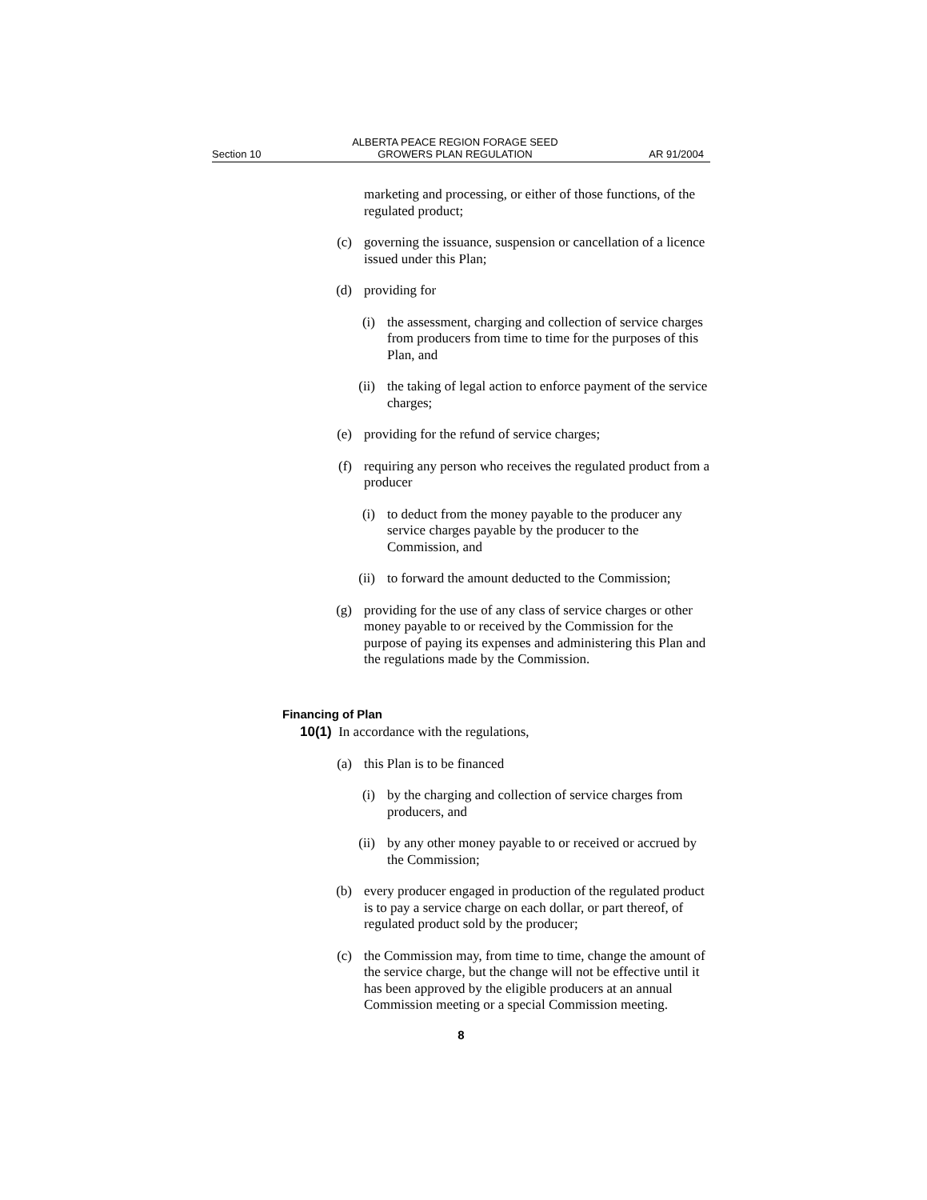Section 10 ALBERTA PEACE REGION FORAGE SEED
GROWERS PLAN REGULATION AR 91/2004
marketing and processing, or either of those functions, of the regulated product;
(c) governing the issuance, suspension or cancellation of a licence issued under this Plan;
(d) providing for
(i) the assessment, charging and collection of service charges from producers from time to time for the purposes of this Plan, and
(ii) the taking of legal action to enforce payment of the service charges;
(e) providing for the refund of service charges;
(f) requiring any person who receives the regulated product from a producer
(i) to deduct from the money payable to the producer any service charges payable by the producer to the Commission, and
(ii) to forward the amount deducted to the Commission;
(g) providing for the use of any class of service charges or other money payable to or received by the Commission for the purpose of paying its expenses and administering this Plan and the regulations made by the Commission.
Financing of Plan
10(1) In accordance with the regulations,
(a) this Plan is to be financed
(i) by the charging and collection of service charges from producers, and
(ii) by any other money payable to or received or accrued by the Commission;
(b) every producer engaged in production of the regulated product is to pay a service charge on each dollar, or part thereof, of regulated product sold by the producer;
(c) the Commission may, from time to time, change the amount of the service charge, but the change will not be effective until it has been approved by the eligible producers at an annual Commission meeting or a special Commission meeting.
8